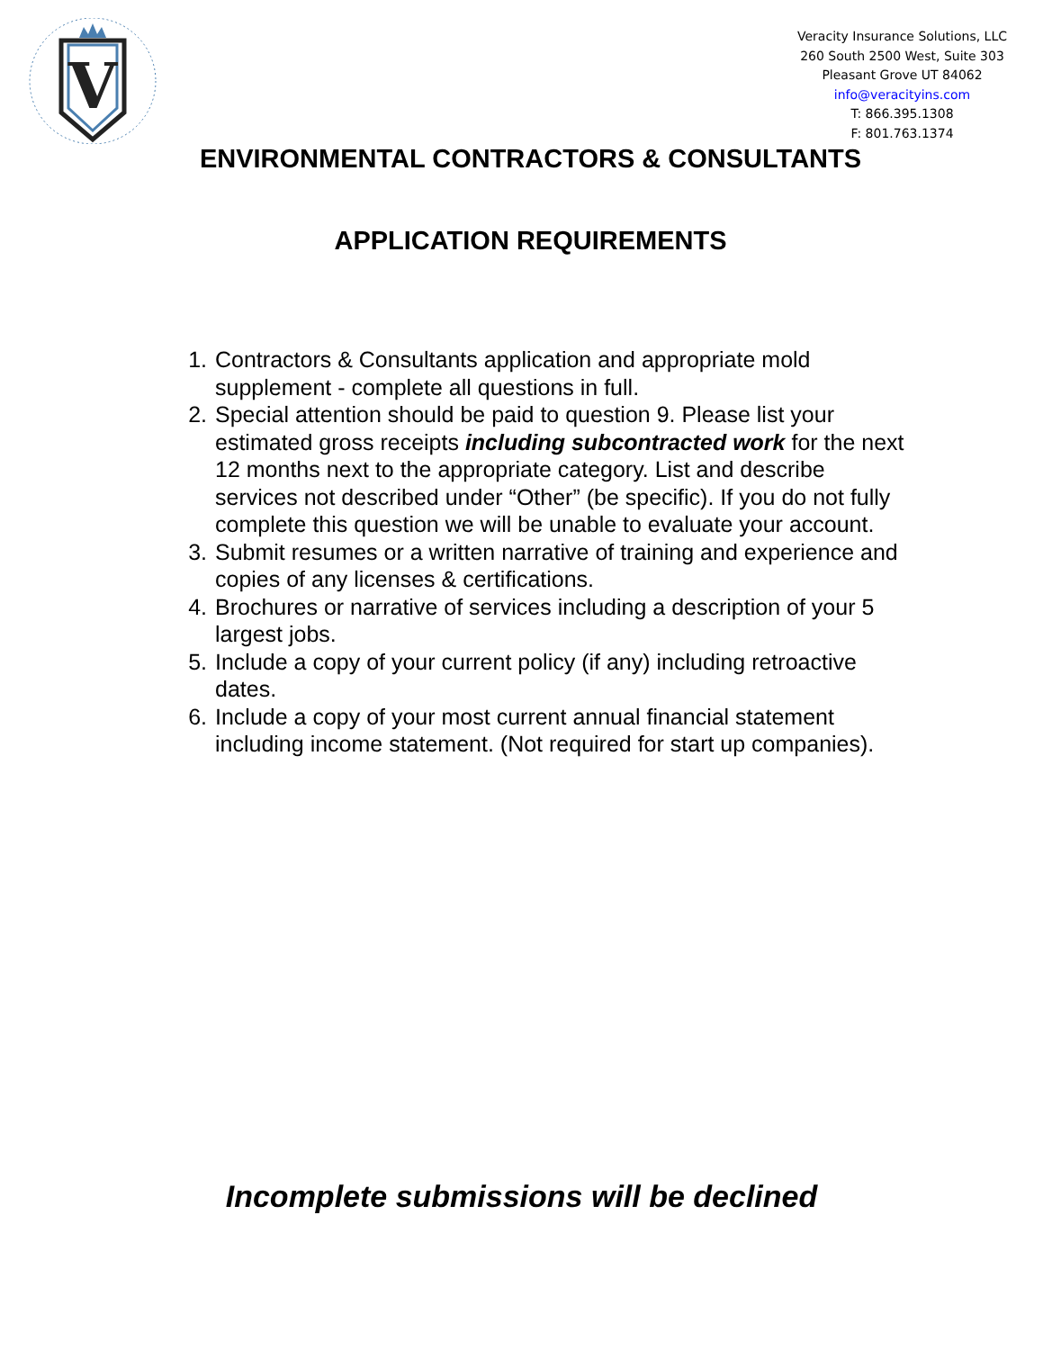V
Veracity Insurance Solutions, LLC
260 South 2500 West, Suite 303
Pleasant Grove UT 84062
info@veracityins.com
T: 866.395.1308
F: 801.763.1374
ENVIRONMENTAL CONTRACTORS & CONSULTANTS
APPLICATION REQUIREMENTS
1. Contractors & Consultants application and appropriate mold supplement - complete all questions in full.
2. Special attention should be paid to question 9. Please list your estimated gross receipts including subcontracted work for the next 12 months next to the appropriate category. List and describe services not described under “Other” (be specific). If you do not fully complete this question we will be unable to evaluate your account.
3. Submit resumes or a written narrative of training and experience and copies of any licenses & certifications.
4. Brochures or narrative of services including a description of your 5 largest jobs.
5. Include a copy of your current policy (if any) including retroactive dates.
6. Include a copy of your most current annual financial statement including income statement. (Not required for start up companies).
Incomplete submissions will be declined